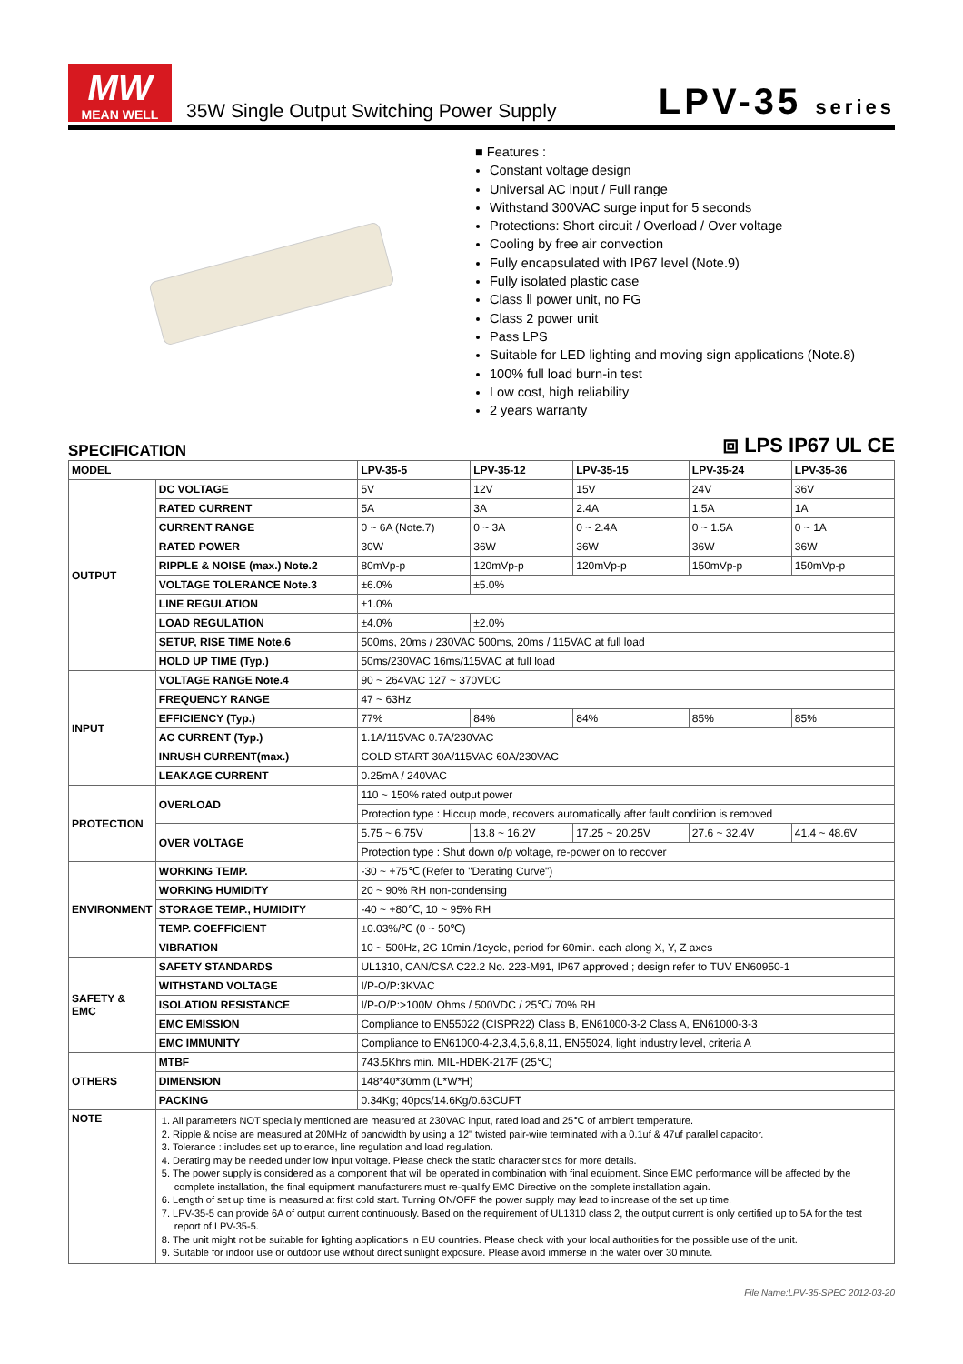MW
MEAN WELL
35W Single Output Switching Power Supply
LPV-35 series
■ Features :
Constant voltage design
Universal AC input / Full range
Withstand 300VAC surge input for 5 seconds
Protections: Short circuit / Overload / Over voltage
Cooling by free air convection
Fully encapsulated with IP67 level (Note.9)
Fully isolated plastic case
Class Ⅱ power unit, no FG
Class 2 power unit
Pass LPS
Suitable for LED lighting and moving sign applications (Note.8)
100% full load burn-in test
Low cost, high reliability
2 years warranty
SPECIFICATION
⧈ LPS IP67 UL CE
| MODEL | | LPV-35-5 | LPV-35-12 | LPV-35-15 | LPV-35-24 | LPV-35-36 |
| --- | --- | --- | --- | --- | --- | --- |
| OUTPUT | DC VOLTAGE | 5V | 12V | 15V | 24V | 36V |
| | RATED CURRENT | 5A | 3A | 2.4A | 1.5A | 1A |
| | CURRENT RANGE | 0 ~ 6A (Note.7) | 0 ~ 3A | 0 ~ 2.4A | 0 ~ 1.5A | 0 ~ 1A |
| | RATED POWER | 30W | 36W | 36W | 36W | 36W |
| | RIPPLE & NOISE (max.) Note.2 | 80mVp-p | 120mVp-p | 120mVp-p | 150mVp-p | 150mVp-p |
| | VOLTAGE TOLERANCE Note.3 | ±6.0% | ±5.0% | | | |
| | LINE REGULATION | ±1.0% | | | | |
| | LOAD REGULATION | ±4.0% | ±2.0% | | | |
| | SETUP, RISE TIME Note.6 | 500ms, 20ms / 230VAC 500ms, 20ms / 115VAC at full load | | | | |
| | HOLD UP TIME (Typ.) | 50ms/230VAC 16ms/115VAC at full load | | | | |
| INPUT | VOLTAGE RANGE Note.4 | 90 ~ 264VAC 127 ~ 370VDC | | | | |
| | FREQUENCY RANGE | 47 ~ 63Hz | | | | |
| | EFFICIENCY (Typ.) | 77% | 84% | 84% | 85% | 85% |
| | AC CURRENT (Typ.) | 1.1A/115VAC 0.7A/230VAC | | | | |
| | INRUSH CURRENT(max.) | COLD START 30A/115VAC 60A/230VAC | | | | |
| | LEAKAGE CURRENT | 0.25mA / 240VAC | | | | |
| PROTECTION | OVERLOAD | 110 ~ 150% rated output power | | | | |
| | | Protection type : Hiccup mode, recovers automatically after fault condition is removed | | | | |
| | OVER VOLTAGE | 5.75 ~ 6.75V | 13.8 ~ 16.2V | 17.25 ~ 20.25V | 27.6 ~ 32.4V | 41.4 ~ 48.6V |
| | | Protection type : Shut down o/p voltage, re-power on to recover | | | | |
| ENVIRONMENT | WORKING TEMP. | -30 ~ +75℃ (Refer to "Derating Curve") | | | | |
| | WORKING HUMIDITY | 20 ~ 90% RH non-condensing | | | | |
| | STORAGE TEMP., HUMIDITY | -40 ~ +80℃, 10 ~ 95% RH | | | | |
| | TEMP. COEFFICIENT | ±0.03%/℃ (0 ~ 50℃) | | | | |
| | VIBRATION | 10 ~ 500Hz, 2G 10min./1cycle, period for 60min. each along X, Y, Z axes | | | | |
| SAFETY & EMC | SAFETY STANDARDS | UL1310, CAN/CSA C22.2 No. 223-M91, IP67 approved ; design refer to TUV EN60950-1 | | | | |
| | WITHSTAND VOLTAGE | I/P-O/P:3KVAC | | | | |
| | ISOLATION RESISTANCE | I/P-O/P:>100M Ohms / 500VDC / 25℃/ 70% RH | | | | |
| | EMC EMISSION | Compliance to EN55022 (CISPR22) Class B, EN61000-3-2 Class A, EN61000-3-3 | | | | |
| | EMC IMMUNITY | Compliance to EN61000-4-2,3,4,5,6,8,11, EN55024, light industry level, criteria A | | | | |
| OTHERS | MTBF | 743.5Khrs min. MIL-HDBK-217F (25℃) | | | | |
| | DIMENSION | 148*40*30mm (L*W*H) | | | | |
| | PACKING | 0.34Kg; 40pcs/14.6Kg/0.63CUFT | | | | |
| NOTE | 1. All parameters NOT specially mentioned are measured at 230VAC input, rated load and 25℃ of ambient temperature. 2. Ripple & noise are measured at 20MHz of bandwidth by using a 12" twisted pair-wire terminated with a 0.1uf & 47uf parallel capacitor. 3. Tolerance : includes set up tolerance, line regulation and load regulation. 4. Derating may be needed under low input voltage. Please check the static characteristics for more details. 5. The power supply is considered as a component that will be operated in combination with final equipment. Since EMC performance will be affected by the complete installation, the final equipment manufacturers must re-qualify EMC Directive on the complete installation again. 6. Length of set up time is measured at first cold start. Turning ON/OFF the power supply may lead to increase of the set up time. 7. LPV-35-5 can provide 6A of output current continuously. Based on the requirement of UL1310 class 2, the output current is only certified up to 5A for the test report of LPV-35-5. 8. The unit might not be suitable for lighting applications in EU countries. Please check with your local authorities for the possible use of the unit. 9. Suitable for indoor use or outdoor use without direct sunlight exposure. Please avoid immerse in the water over 30 minute. | | | | | |
File Name:LPV-35-SPEC 2012-03-20